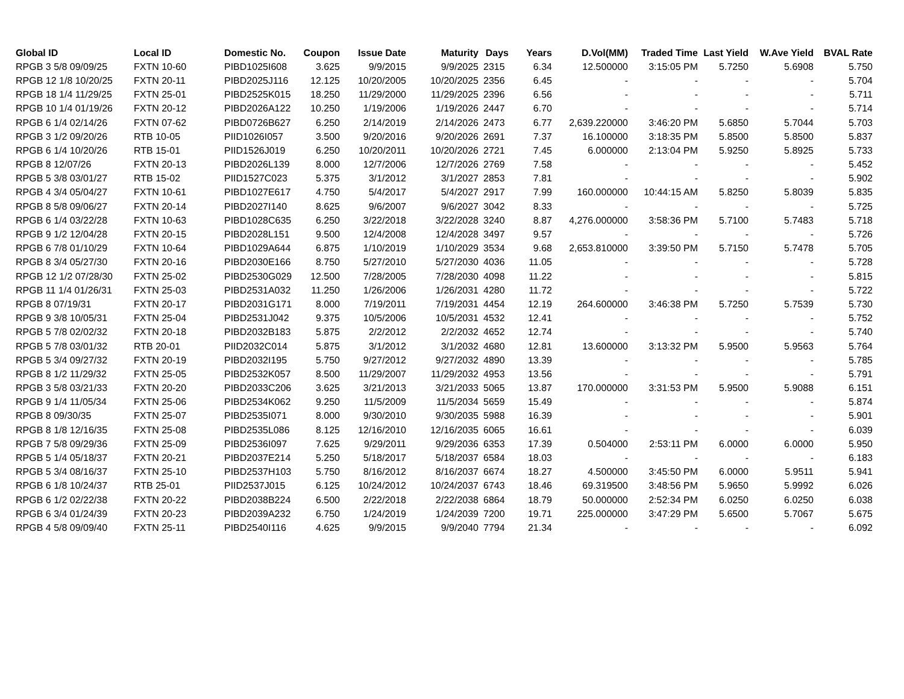| Global ID | Local ID | Domestic No. | Coupon | Issue Date | Maturity | Days | Years | D.Vol(MM) | Traded Time | Last Yield | W.Ave Yield | BVAL Rate |
| --- | --- | --- | --- | --- | --- | --- | --- | --- | --- | --- | --- | --- |
| RPGB 3 5/8 09/09/25 | FXTN 10-60 | PIBD1025I608 | 3.625 | 9/9/2015 | 9/9/2025 | 2315 | 6.34 | 12.500000 | 3:15:05 PM | 5.7250 | 5.6908 | 5.750 |
| RPGB 12 1/8 10/20/25 | FXTN 20-11 | PIBD2025J116 | 12.125 | 10/20/2005 | 10/20/2025 | 2356 | 6.45 | - | - | - | - | 5.704 |
| RPGB 18 1/4 11/29/25 | FXTN 25-01 | PIBD2525K015 | 18.250 | 11/29/2000 | 11/29/2025 | 2396 | 6.56 | - | - | - | - | 5.711 |
| RPGB 10 1/4 01/19/26 | FXTN 20-12 | PIBD2026A122 | 10.250 | 1/19/2006 | 1/19/2026 | 2447 | 6.70 | - | - | - | - | 5.714 |
| RPGB 6 1/4 02/14/26 | FXTN 07-62 | PIBD0726B627 | 6.250 | 2/14/2019 | 2/14/2026 | 2473 | 6.77 | 2,639.220000 | 3:46:20 PM | 5.6850 | 5.7044 | 5.703 |
| RPGB 3 1/2 09/20/26 | RTB 10-05 | PIID1026I057 | 3.500 | 9/20/2016 | 9/20/2026 | 2691 | 7.37 | 16.100000 | 3:18:35 PM | 5.8500 | 5.8500 | 5.837 |
| RPGB 6 1/4 10/20/26 | RTB 15-01 | PIID1526J019 | 6.250 | 10/20/2011 | 10/20/2026 | 2721 | 7.45 | 6.000000 | 2:13:04 PM | 5.9250 | 5.8925 | 5.733 |
| RPGB 8 12/07/26 | FXTN 20-13 | PIBD2026L139 | 8.000 | 12/7/2006 | 12/7/2026 | 2769 | 7.58 | - | - | - | - | 5.452 |
| RPGB 5 3/8 03/01/27 | RTB 15-02 | PIID1527C023 | 5.375 | 3/1/2012 | 3/1/2027 | 2853 | 7.81 | - | - | - | - | 5.902 |
| RPGB 4 3/4 05/04/27 | FXTN 10-61 | PIBD1027E617 | 4.750 | 5/4/2017 | 5/4/2027 | 2917 | 7.99 | 160.000000 | 10:44:15 AM | 5.8250 | 5.8039 | 5.835 |
| RPGB 8 5/8 09/06/27 | FXTN 20-14 | PIBD2027I140 | 8.625 | 9/6/2007 | 9/6/2027 | 3042 | 8.33 | - | - | - | - | 5.725 |
| RPGB 6 1/4 03/22/28 | FXTN 10-63 | PIBD1028C635 | 6.250 | 3/22/2018 | 3/22/2028 | 3240 | 8.87 | 4,276.000000 | 3:58:36 PM | 5.7100 | 5.7483 | 5.718 |
| RPGB 9 1/2 12/04/28 | FXTN 20-15 | PIBD2028L151 | 9.500 | 12/4/2008 | 12/4/2028 | 3497 | 9.57 | - | - | - | - | 5.726 |
| RPGB 6 7/8 01/10/29 | FXTN 10-64 | PIBD1029A644 | 6.875 | 1/10/2019 | 1/10/2029 | 3534 | 9.68 | 2,653.810000 | 3:39:50 PM | 5.7150 | 5.7478 | 5.705 |
| RPGB 8 3/4 05/27/30 | FXTN 20-16 | PIBD2030E166 | 8.750 | 5/27/2010 | 5/27/2030 | 4036 | 11.05 | - | - | - | - | 5.728 |
| RPGB 12 1/2 07/28/30 | FXTN 25-02 | PIBD2530G029 | 12.500 | 7/28/2005 | 7/28/2030 | 4098 | 11.22 | - | - | - | - | 5.815 |
| RPGB 11 1/4 01/26/31 | FXTN 25-03 | PIBD2531A032 | 11.250 | 1/26/2006 | 1/26/2031 | 4280 | 11.72 | - | - | - | - | 5.722 |
| RPGB 8 07/19/31 | FXTN 20-17 | PIBD2031G171 | 8.000 | 7/19/2011 | 7/19/2031 | 4454 | 12.19 | 264.600000 | 3:46:38 PM | 5.7250 | 5.7539 | 5.730 |
| RPGB 9 3/8 10/05/31 | FXTN 25-04 | PIBD2531J042 | 9.375 | 10/5/2006 | 10/5/2031 | 4532 | 12.41 | - | - | - | - | 5.752 |
| RPGB 5 7/8 02/02/32 | FXTN 20-18 | PIBD2032B183 | 5.875 | 2/2/2012 | 2/2/2032 | 4652 | 12.74 | - | - | - | - | 5.740 |
| RPGB 5 7/8 03/01/32 | RTB 20-01 | PIID2032C014 | 5.875 | 3/1/2012 | 3/1/2032 | 4680 | 12.81 | 13.600000 | 3:13:32 PM | 5.9500 | 5.9563 | 5.764 |
| RPGB 5 3/4 09/27/32 | FXTN 20-19 | PIBD2032I195 | 5.750 | 9/27/2012 | 9/27/2032 | 4890 | 13.39 | - | - | - | - | 5.785 |
| RPGB 8 1/2 11/29/32 | FXTN 25-05 | PIBD2532K057 | 8.500 | 11/29/2007 | 11/29/2032 | 4953 | 13.56 | - | - | - | - | 5.791 |
| RPGB 3 5/8 03/21/33 | FXTN 20-20 | PIBD2033C206 | 3.625 | 3/21/2013 | 3/21/2033 | 5065 | 13.87 | 170.000000 | 3:31:53 PM | 5.9500 | 5.9088 | 6.151 |
| RPGB 9 1/4 11/05/34 | FXTN 25-06 | PIBD2534K062 | 9.250 | 11/5/2009 | 11/5/2034 | 5659 | 15.49 | - | - | - | - | 5.874 |
| RPGB 8 09/30/35 | FXTN 25-07 | PIBD2535I071 | 8.000 | 9/30/2010 | 9/30/2035 | 5988 | 16.39 | - | - | - | - | 5.901 |
| RPGB 8 1/8 12/16/35 | FXTN 25-08 | PIBD2535L086 | 8.125 | 12/16/2010 | 12/16/2035 | 6065 | 16.61 | - | - | - | - | 6.039 |
| RPGB 7 5/8 09/29/36 | FXTN 25-09 | PIBD2536I097 | 7.625 | 9/29/2011 | 9/29/2036 | 6353 | 17.39 | 0.504000 | 2:53:11 PM | 6.0000 | 6.0000 | 5.950 |
| RPGB 5 1/4 05/18/37 | FXTN 20-21 | PIBD2037E214 | 5.250 | 5/18/2017 | 5/18/2037 | 6584 | 18.03 | - | - | - | - | 6.183 |
| RPGB 5 3/4 08/16/37 | FXTN 25-10 | PIBD2537H103 | 5.750 | 8/16/2012 | 8/16/2037 | 6674 | 18.27 | 4.500000 | 3:45:50 PM | 6.0000 | 5.9511 | 5.941 |
| RPGB 6 1/8 10/24/37 | RTB 25-01 | PIID2537J015 | 6.125 | 10/24/2012 | 10/24/2037 | 6743 | 18.46 | 69.319500 | 3:48:56 PM | 5.9650 | 5.9992 | 6.026 |
| RPGB 6 1/2 02/22/38 | FXTN 20-22 | PIBD2038B224 | 6.500 | 2/22/2018 | 2/22/2038 | 6864 | 18.79 | 50.000000 | 2:52:34 PM | 6.0250 | 6.0250 | 6.038 |
| RPGB 6 3/4 01/24/39 | FXTN 20-23 | PIBD2039A232 | 6.750 | 1/24/2019 | 1/24/2039 | 7200 | 19.71 | 225.000000 | 3:47:29 PM | 5.6500 | 5.7067 | 5.675 |
| RPGB 4 5/8 09/09/40 | FXTN 25-11 | PIBD2540I116 | 4.625 | 9/9/2015 | 9/9/2040 | 7794 | 21.34 | - | - | - | - | 6.092 |